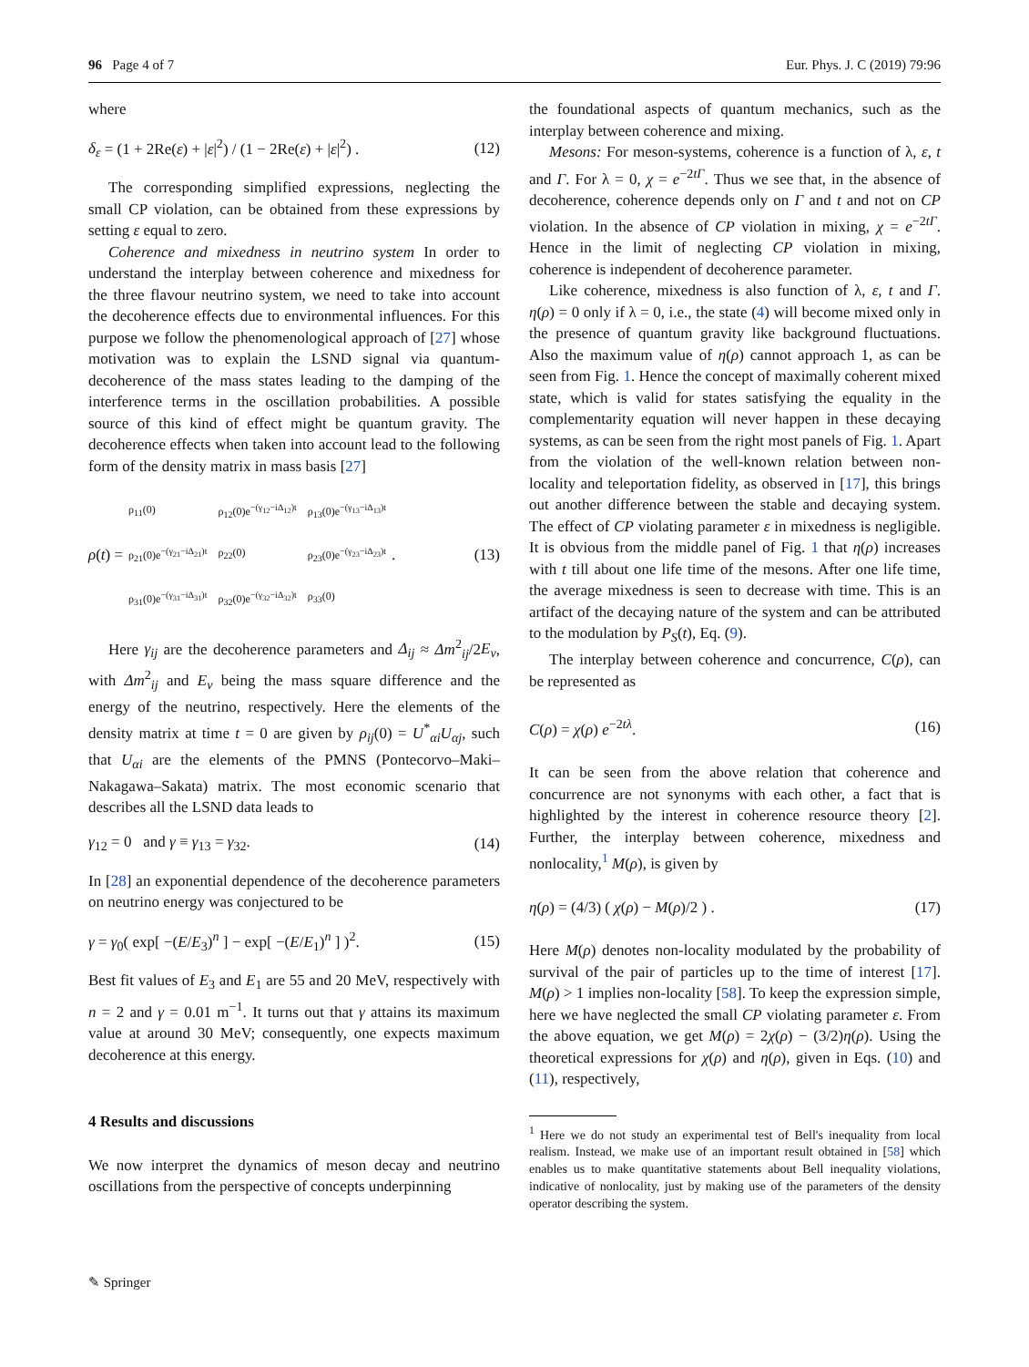96 Page 4 of 7 Eur. Phys. J. C (2019) 79:96
where
δ<sub>ε</sub> = (1 + 2Re(ε) + |ε|<sup>2</sup>) / (1 − 2Re(ε) + |ε|<sup>2</sup>) . (12)
The corresponding simplified expressions, neglecting the small CP violation, can be obtained from these expressions by setting ε equal to zero.
Coherence and mixedness in neutrino system In order to understand the interplay between coherence and mixedness for the three flavour neutrino system, we need to take into account the decoherence effects due to environmental influences. For this purpose we follow the phenomenological approach of [27] whose motivation was to explain the LSND signal via quantum-decoherence of the mass states leading to the damping of the interference terms in the oscillation probabilities. A possible source of this kind of effect might be quantum gravity. The decoherence effects when taken into account lead to the following form of the density matrix in mass basis [27]
ρ (t) =
| ρ<sub>11</sub>(0) | ρ<sub>12</sub>(0)e<sup>−(γ<sub>12</sub>−iΔ<sub>12</sub>)t</sup> | ρ<sub>13</sub>(0)e<sup>−(γ<sub>13</sub>−iΔ<sub>13</sub>)t</sup> |
| ρ<sub>21</sub>(0)e<sup>−(γ<sub>21</sub>−iΔ<sub>21</sub>)t</sup> | ρ<sub>22</sub>(0) | ρ<sub>23</sub>(0)e<sup>−(γ<sub>23</sub>−iΔ<sub>23</sub>)t</sup> |
| ρ<sub>31</sub>(0)e<sup>−(γ<sub>31</sub>−iΔ<sub>31</sub>)t</sup> | ρ<sub>32</sub>(0)e<sup>−(γ<sub>32</sub>−iΔ<sub>32</sub>)t</sup> | ρ<sub>33</sub>(0) |
. (13)
Here γ<sub>ij</sub> are the decoherence parameters and Δ<sub>ij</sub> ≈ Δm<sup>2</sup><sub>ij</sub>/2E<sub>ν</sub>, with Δm<sup>2</sup><sub>ij</sub> and E<sub>ν</sub> being the mass square difference and the energy of the neutrino, respectively. Here the elements of the density matrix at time t = 0 are given by ρ<sub>ij</sub>(0) = U<sup>*</sup><sub>αi</sub>U<sub>αj</sub>, such that U<sub>αi</sub> are the elements of the PMNS (Pontecorvo–Maki–Nakagawa–Sakata) matrix. The most economic scenario that describes all the LSND data leads to
γ<sub>12</sub> = 0 and γ ≡ γ<sub>13</sub> = γ<sub>32</sub>. (14)
In [28] an exponential dependence of the decoherence parameters on neutrino energy was conjectured to be
γ = γ<sub>0</sub>( exp[ −(E/E<sub>3</sub>)<sup>n</sup> ] − exp[ −(E/E<sub>1</sub>)<sup>n</sup> ] )<sup>2</sup>. (15)
Best fit values of E<sub>3</sub> and E<sub>1</sub> are 55 and 20 MeV, respectively with n = 2 and γ = 0.01 m<sup>−1</sup>. It turns out that γ attains its maximum value at around 30 MeV; consequently, one expects maximum decoherence at this energy.
4 Results and discussions
We now interpret the dynamics of meson decay and neutrino oscillations from the perspective of concepts underpinning
the foundational aspects of quantum mechanics, such as the interplay between coherence and mixing.
Mesons: For meson-systems, coherence is a function of λ, ε, t and Γ. For λ = 0, χ = e<sup>−2tΓ</sup>. Thus we see that, in the absence of decoherence, coherence depends only on Γ and t and not on CP violation. In the absence of CP violation in mixing, χ = e<sup>−2tΓ</sup>. Hence in the limit of neglecting CP violation in mixing, coherence is independent of decoherence parameter.
Like coherence, mixedness is also function of λ, ε, t and Γ. η(ρ) = 0 only if λ = 0, i.e., the state (4) will become mixed only in the presence of quantum gravity like background fluctuations. Also the maximum value of η(ρ) cannot approach 1, as can be seen from Fig. 1. Hence the concept of maximally coherent mixed state, which is valid for states satisfying the equality in the complementarity equation will never happen in these decaying systems, as can be seen from the right most panels of Fig. 1. Apart from the violation of the well-known relation between non-locality and teleportation fidelity, as observed in [17], this brings out another difference between the stable and decaying system. The effect of CP violating parameter ε in mixedness is negligible. It is obvious from the middle panel of Fig. 1 that η(ρ) increases with t till about one life time of the mesons. After one life time, the average mixedness is seen to decrease with time. This is an artifact of the decaying nature of the system and can be attributed to the modulation by P<sub>S</sub>(t), Eq. (9).
The interplay between coherence and concurrence, C(ρ), can be represented as
C(ρ) = χ(ρ) e<sup>−2tλ</sup>. (16)
It can be seen from the above relation that coherence and concurrence are not synonyms with each other, a fact that is highlighted by the interest in coherence resource theory [2]. Further, the interplay between coherence, mixedness and nonlocality,<sup>1</sup> M(ρ), is given by
η(ρ) = (4/3) ( χ(ρ) − M(ρ)/2 ) . (17)
Here M(ρ) denotes non-locality modulated by the probability of survival of the pair of particles up to the time of interest [17]. M(ρ) > 1 implies non-locality [58]. To keep the expression simple, here we have neglected the small CP violating parameter ε. From the above equation, we get M(ρ) = 2χ(ρ) − (3/2)η(ρ). Using the theoretical expressions for χ(ρ) and η(ρ), given in Eqs. (10) and (11), respectively,
<sup>1</sup> Here we do not study an experimental test of Bell's inequality from local realism. Instead, we make use of an important result obtained in [58] which enables us to make quantitative statements about Bell inequality violations, indicative of nonlocality, just by making use of the parameters of the density operator describing the system.
✎ Springer